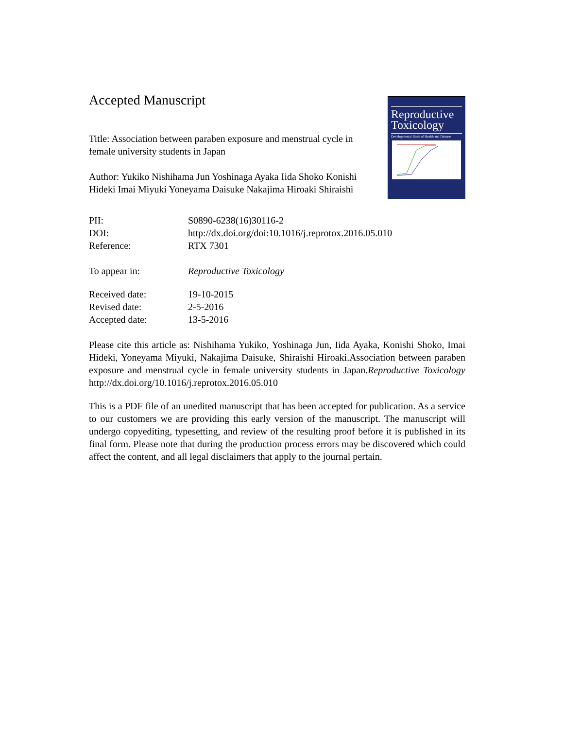Accepted Manuscript
Title: Association between paraben exposure and menstrual cycle in female university students in Japan
Author: Yukiko Nishihama Jun Yoshinaga Ayaka Iida Shoko Konishi Hideki Imai Miyuki Yoneyama Daisuke Nakajima Hiroaki Shiraishi
Reproductive Toxicology
Developmental Basis of Health and Disease
| PII: | S0890-6238(16)30116-2 |
| DOI: | http://dx.doi.org/doi:10.1016/j.reprotox.2016.05.010 |
| Reference: | RTX 7301 |
| To appear in: | Reproductive Toxicology |
| Received date: | 19-10-2015 |
| Revised date: | 2-5-2016 |
| Accepted date: | 13-5-2016 |
Please cite this article as: Nishihama Yukiko, Yoshinaga Jun, Iida Ayaka, Konishi Shoko, Imai Hideki, Yoneyama Miyuki, Nakajima Daisuke, Shiraishi Hiroaki.Association between paraben exposure and menstrual cycle in female university students in Japan.Reproductive Toxicology http://dx.doi.org/10.1016/j.reprotox.2016.05.010
This is a PDF file of an unedited manuscript that has been accepted for publication. As a service to our customers we are providing this early version of the manuscript. The manuscript will undergo copyediting, typesetting, and review of the resulting proof before it is published in its final form. Please note that during the production process errors may be discovered which could affect the content, and all legal disclaimers that apply to the journal pertain.